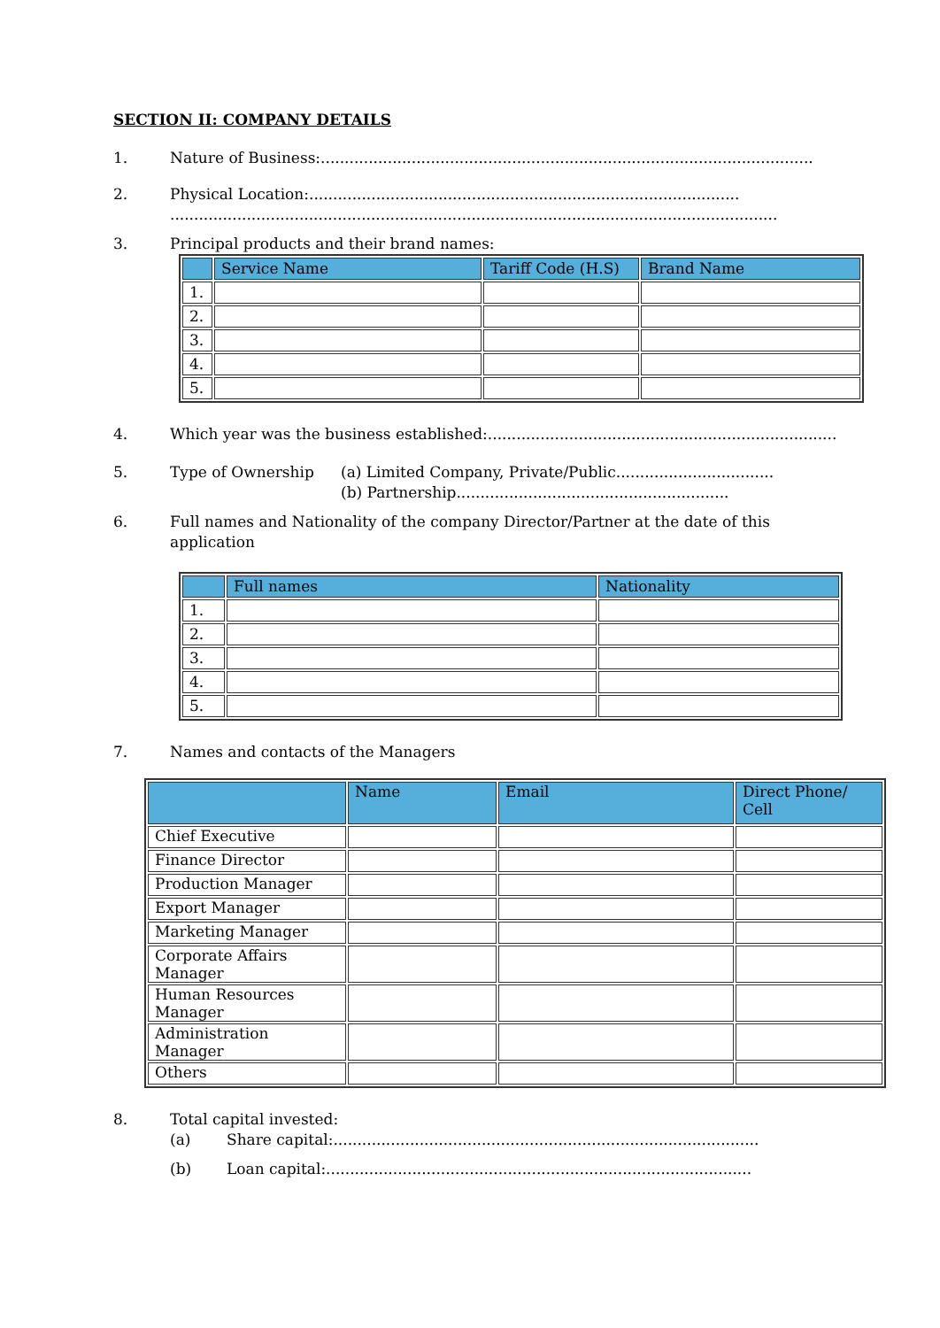SECTION II: COMPANY DETAILS
1. Nature of Business:.......................................................................................................
2. Physical Location:..........................................................................................
...............................................................................................................................
3. Principal products and their brand names:
| | Service Name | Tariff Code (H.S) | Brand Name |
| --- | --- | --- | --- |
| 1. | | | |
| 2. | | | |
| 3. | | | |
| 4. | | | |
| 5. | | | |
4. Which year was the business established:.........................................................................
5. Type of Ownership (a) Limited Company, Private/Public.................................
(b) Partnership.........................................................
6. Full names and Nationality of the company Director/Partner at the date of this
application
| | Full names | Nationality |
| --- | --- | --- |
| 1. | | |
| 2. | | |
| 3. | | |
| 4. | | |
| 5. | | |
7. Names and contacts of the Managers
| | Name | Email | Direct Phone/ Cell |
| --- | --- | --- | --- |
| Chief Executive | | | |
| Finance Director | | | |
| Production Manager | | | |
| Export Manager | | | |
| Marketing Manager | | | |
| Corporate Affairs Manager | | | |
| Human Resources Manager | | | |
| Administration Manager | | | |
| Others | | | |
8. Total capital invested:
(a) Share capital:.........................................................................................
(b) Loan capital:.........................................................................................